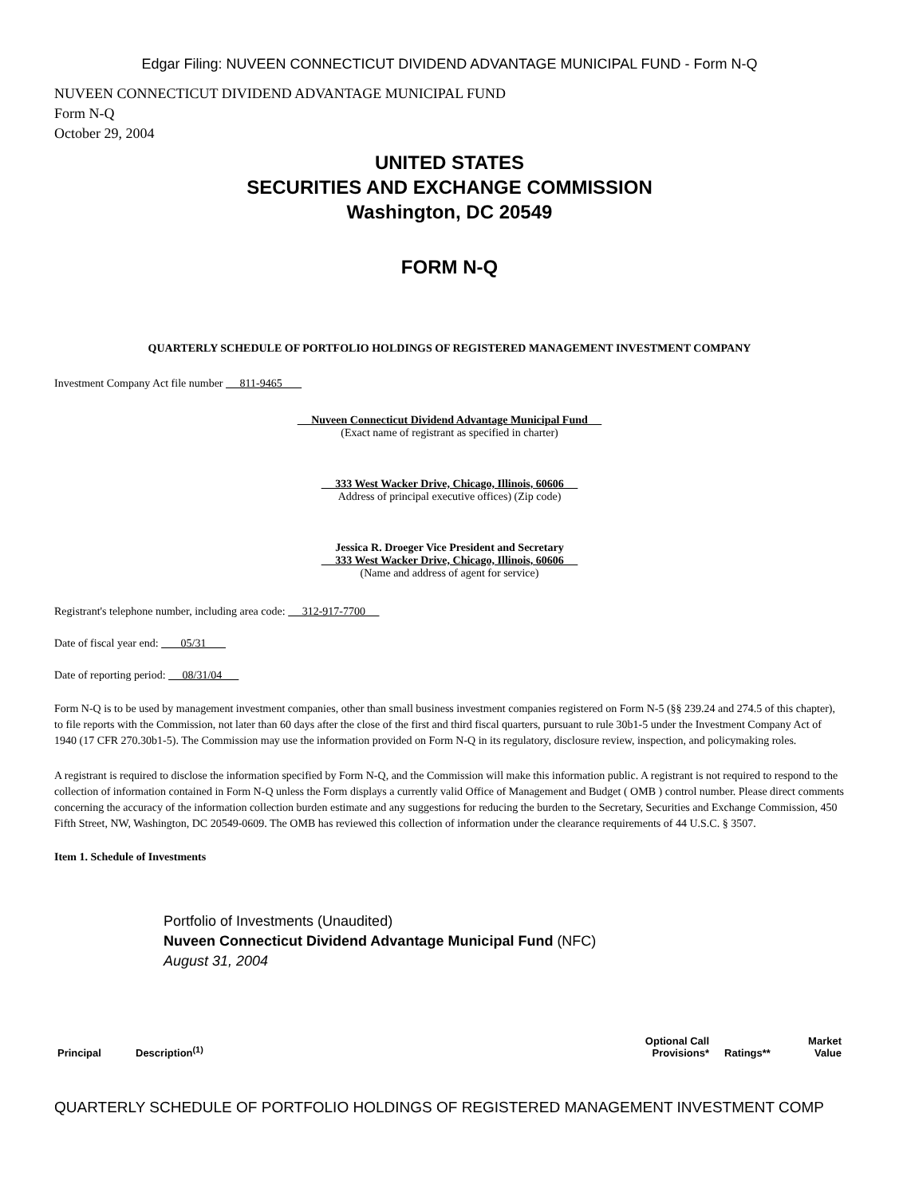Edgar Filing: NUVEEN CONNECTICUT DIVIDEND ADVANTAGE MUNICIPAL FUND - Form N-Q
NUVEEN CONNECTICUT DIVIDEND ADVANTAGE MUNICIPAL FUND
Form N-Q
October 29, 2004
UNITED STATES
SECURITIES AND EXCHANGE COMMISSION
Washington, DC 20549
FORM N-Q
QUARTERLY SCHEDULE OF PORTFOLIO HOLDINGS OF REGISTERED MANAGEMENT INVESTMENT COMPANY
Investment Company Act file number 811-9465
Nuveen Connecticut Dividend Advantage Municipal Fund
(Exact name of registrant as specified in charter)
333 West Wacker Drive, Chicago, Illinois, 60606
Address of principal executive offices) (Zip code)
Jessica R. Droeger Vice President and Secretary
333 West Wacker Drive, Chicago, Illinois, 60606
(Name and address of agent for service)
Registrant's telephone number, including area code: 312-917-7700
Date of fiscal year end: 05/31
Date of reporting period: 08/31/04
Form N-Q is to be used by management investment companies, other than small business investment companies registered on Form N-5 (§§ 239.24 and 274.5 of this chapter), to file reports with the Commission, not later than 60 days after the close of the first and third fiscal quarters, pursuant to rule 30b1-5 under the Investment Company Act of 1940 (17 CFR 270.30b1-5). The Commission may use the information provided on Form N-Q in its regulatory, disclosure review, inspection, and policymaking roles.
A registrant is required to disclose the information specified by Form N-Q, and the Commission will make this information public. A registrant is not required to respond to the collection of information contained in Form N-Q unless the Form displays a currently valid Office of Management and Budget ( OMB ) control number. Please direct comments concerning the accuracy of the information collection burden estimate and any suggestions for reducing the burden to the Secretary, Securities and Exchange Commission, 450 Fifth Street, NW, Washington, DC 20549-0609. The OMB has reviewed this collection of information under the clearance requirements of 44 U.S.C. § 3507.
Item 1. Schedule of Investments
Portfolio of Investments (Unaudited)
Nuveen Connecticut Dividend Advantage Municipal Fund (NFC)
August 31, 2004
| Principal | Description<sup>(1)</sup> | Optional Call Provisions* | Ratings** | Market Value |
| --- | --- | --- | --- | --- |
QUARTERLY SCHEDULE OF PORTFOLIO HOLDINGS OF REGISTERED MANAGEMENT INVESTMENT COMP